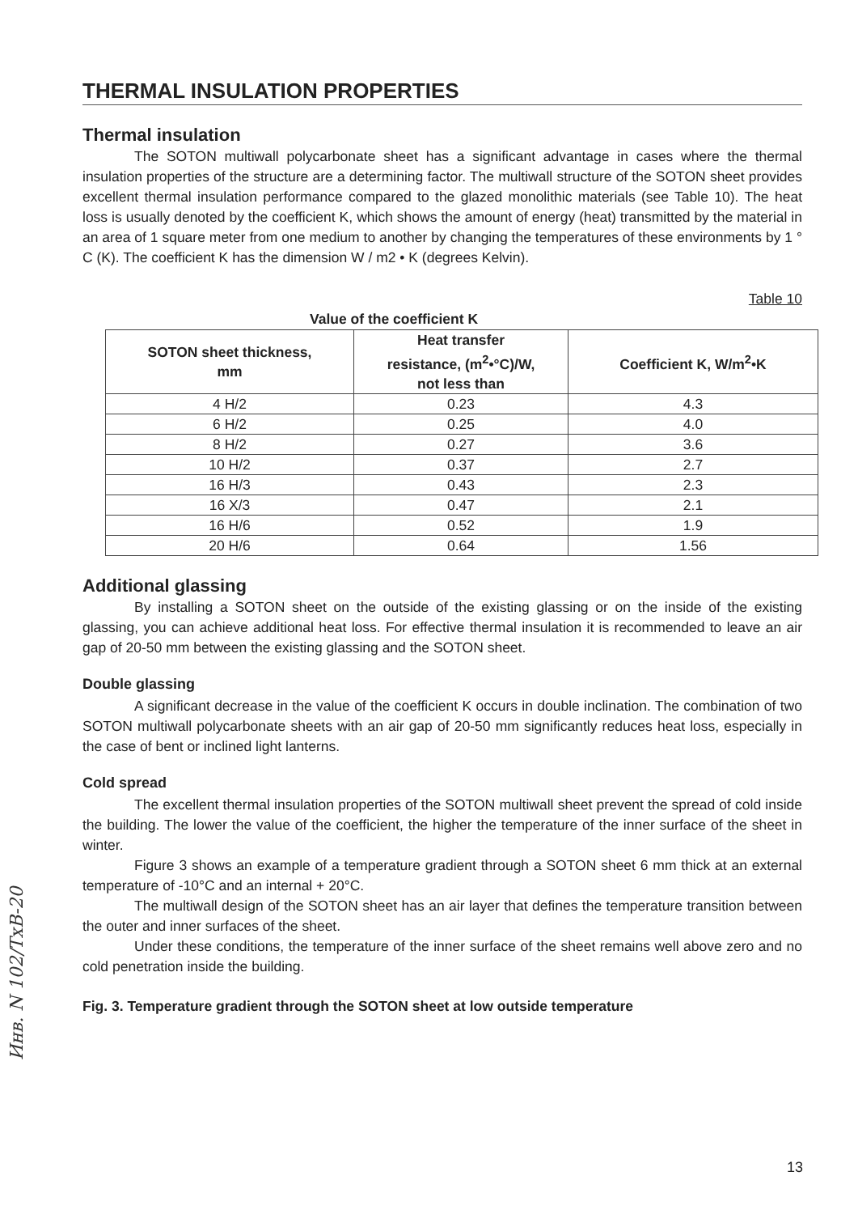THERMAL INSULATION PROPERTIES
Thermal insulation
The SOTON multiwall polycarbonate sheet has a significant advantage in cases where the thermal insulation properties of the structure are a determining factor. The multiwall structure of the SOTON sheet provides excellent thermal insulation performance compared to the glazed monolithic materials (see Table 10). The heat loss is usually denoted by the coefficient K, which shows the amount of energy (heat) transmitted by the material in an area of 1 square meter from one medium to another by changing the temperatures of these environments by 1 ° C (K). The coefficient K has the dimension W / m2 • K (degrees Kelvin).
Table 10
Value of the coefficient K
| SOTON sheet thickness, mm | Heat transfer resistance, (m<sup>2</sup>•°C)/W, not less than | Coefficient K, W/m<sup>2</sup>•K |
| --- | --- | --- |
| 4 H/2 | 0.23 | 4.3 |
| 6 H/2 | 0.25 | 4.0 |
| 8 H/2 | 0.27 | 3.6 |
| 10 H/2 | 0.37 | 2.7 |
| 16 H/3 | 0.43 | 2.3 |
| 16 X/3 | 0.47 | 2.1 |
| 16 H/6 | 0.52 | 1.9 |
| 20 H/6 | 0.64 | 1.56 |
Additional glassing
By installing a SOTON sheet on the outside of the existing glassing or on the inside of the existing glassing, you can achieve additional heat loss. For effective thermal insulation it is recommended to leave an air gap of 20-50 mm between the existing glassing and the SOTON sheet.
Double glassing
A significant decrease in the value of the coefficient K occurs in double inclination. The combination of two SOTON multiwall polycarbonate sheets with an air gap of 20-50 mm significantly reduces heat loss, especially in the case of bent or inclined light lanterns.
Cold spread
The excellent thermal insulation properties of the SOTON multiwall sheet prevent the spread of cold inside the building. The lower the value of the coefficient, the higher the temperature of the inner surface of the sheet in winter.
Figure 3 shows an example of a temperature gradient through a SOTON sheet 6 mm thick at an external temperature of -10°C and an internal + 20°C.
The multiwall design of the SOTON sheet has an air layer that defines the temperature transition between the outer and inner surfaces of the sheet.
Under these conditions, the temperature of the inner surface of the sheet remains well above zero and no cold penetration inside the building.
Fig. 3. Temperature gradient through the SOTON sheet at low outside temperature
Инв. N 102/ТхВ-20
13